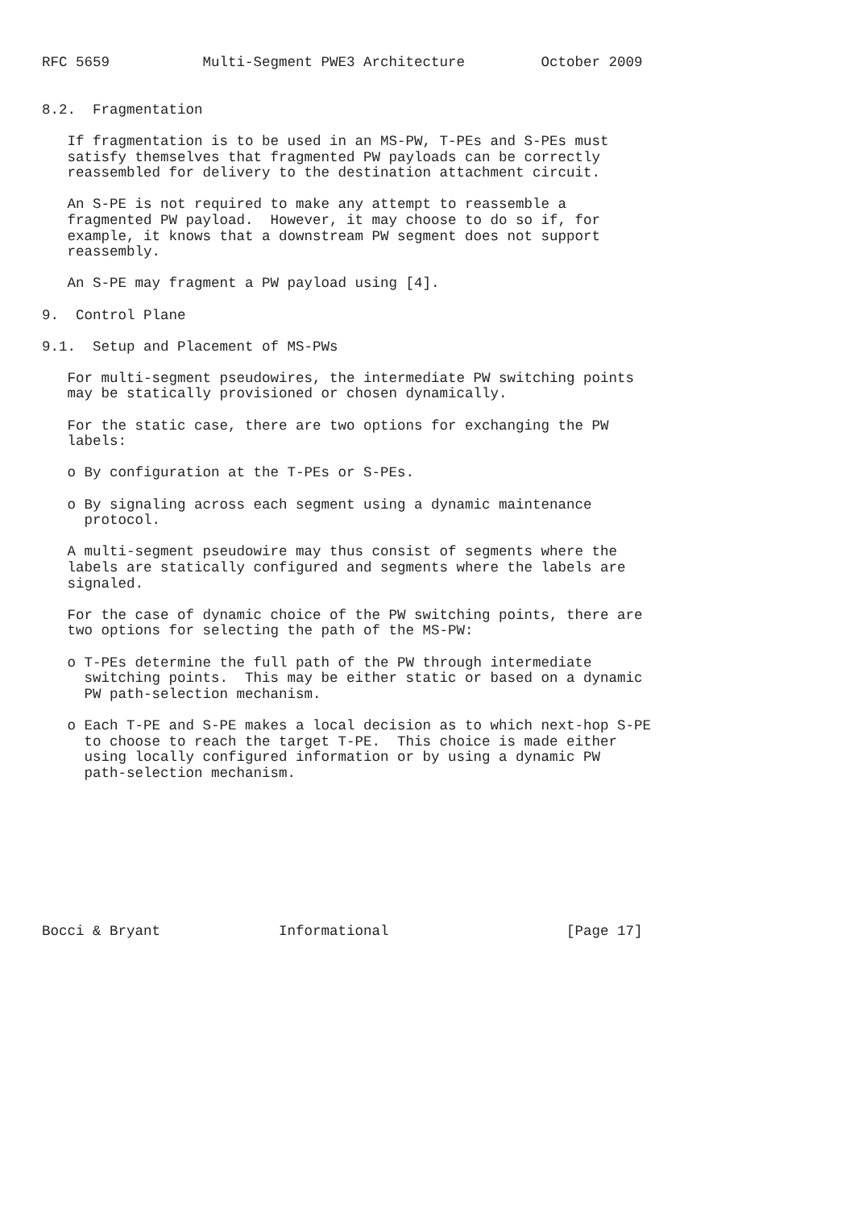RFC 5659           Multi-Segment PWE3 Architecture         October 2009


8.2.  Fragmentation

   If fragmentation is to be used in an MS-PW, T-PEs and S-PEs must
   satisfy themselves that fragmented PW payloads can be correctly
   reassembled for delivery to the destination attachment circuit.

   An S-PE is not required to make any attempt to reassemble a
   fragmented PW payload.  However, it may choose to do so if, for
   example, it knows that a downstream PW segment does not support
   reassembly.

   An S-PE may fragment a PW payload using [4].

9.  Control Plane

9.1.  Setup and Placement of MS-PWs

   For multi-segment pseudowires, the intermediate PW switching points
   may be statically provisioned or chosen dynamically.

   For the static case, there are two options for exchanging the PW
   labels:

   o By configuration at the T-PEs or S-PEs.

   o By signaling across each segment using a dynamic maintenance
     protocol.

   A multi-segment pseudowire may thus consist of segments where the
   labels are statically configured and segments where the labels are
   signaled.

   For the case of dynamic choice of the PW switching points, there are
   two options for selecting the path of the MS-PW:

   o T-PEs determine the full path of the PW through intermediate
     switching points.  This may be either static or based on a dynamic
     PW path-selection mechanism.

   o Each T-PE and S-PE makes a local decision as to which next-hop S-PE
     to choose to reach the target T-PE.  This choice is made either
     using locally configured information or by using a dynamic PW
     path-selection mechanism.









Bocci & Bryant              Informational                     [Page 17]